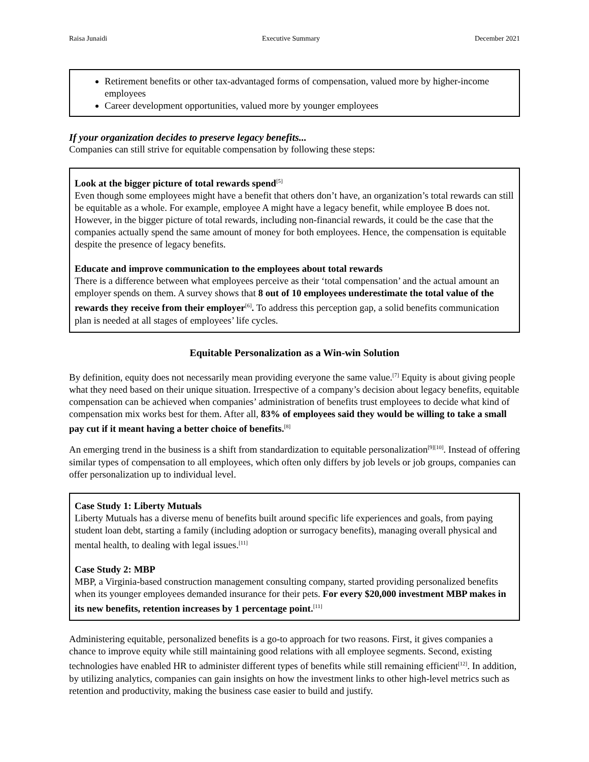Raisa Junaidi Executive Summary December 2021
Retirement benefits or other tax-advantaged forms of compensation, valued more by higher-income employees
Career development opportunities, valued more by younger employees
If your organization decides to preserve legacy benefits...
Companies can still strive for equitable compensation by following these steps:
Look at the bigger picture of total rewards spend<sup>[5]</sup>
Even though some employees might have a benefit that others don’t have, an organization’s total rewards can still be equitable as a whole. For example, employee A might have a legacy benefit, while employee B does not. However, in the bigger picture of total rewards, including non-financial rewards, it could be the case that the companies actually spend the same amount of money for both employees. Hence, the compensation is equitable despite the presence of legacy benefits.
Educate and improve communication to the employees about total rewards
There is a difference between what employees perceive as their ‘total compensation’ and the actual amount an employer spends on them. A survey shows that 8 out of 10 employees underestimate the total value of the rewards they receive from their employer<sup>[6]</sup>. To address this perception gap, a solid benefits communication plan is needed at all stages of employees’ life cycles.
Equitable Personalization as a Win-win Solution
By definition, equity does not necessarily mean providing everyone the same value.<sup>[7]</sup> Equity is about giving people what they need based on their unique situation. Irrespective of a company’s decision about legacy benefits, equitable compensation can be achieved when companies’ administration of benefits trust employees to decide what kind of compensation mix works best for them. After all, 83% of employees said they would be willing to take a small pay cut if it meant having a better choice of benefits.<sup>[8]</sup>
An emerging trend in the business is a shift from standardization to equitable personalization<sup>[9][10]</sup>. Instead of offering similar types of compensation to all employees, which often only differs by job levels or job groups, companies can offer personalization up to individual level.
Case Study 1: Liberty Mutuals
Liberty Mutuals has a diverse menu of benefits built around specific life experiences and goals, from paying student loan debt, starting a family (including adoption or surrogacy benefits), managing overall physical and mental health, to dealing with legal issues.<sup>[11]</sup>
Case Study 2: MBP
MBP, a Virginia-based construction management consulting company, started providing personalized benefits when its younger employees demanded insurance for their pets. For every $20,000 investment MBP makes in its new benefits, retention increases by 1 percentage point.<sup>[11]</sup>
Administering equitable, personalized benefits is a go-to approach for two reasons. First, it gives companies a chance to improve equity while still maintaining good relations with all employee segments. Second, existing technologies have enabled HR to administer different types of benefits while still remaining efficient<sup>[12]</sup>. In addition, by utilizing analytics, companies can gain insights on how the investment links to other high-level metrics such as retention and productivity, making the business case easier to build and justify.